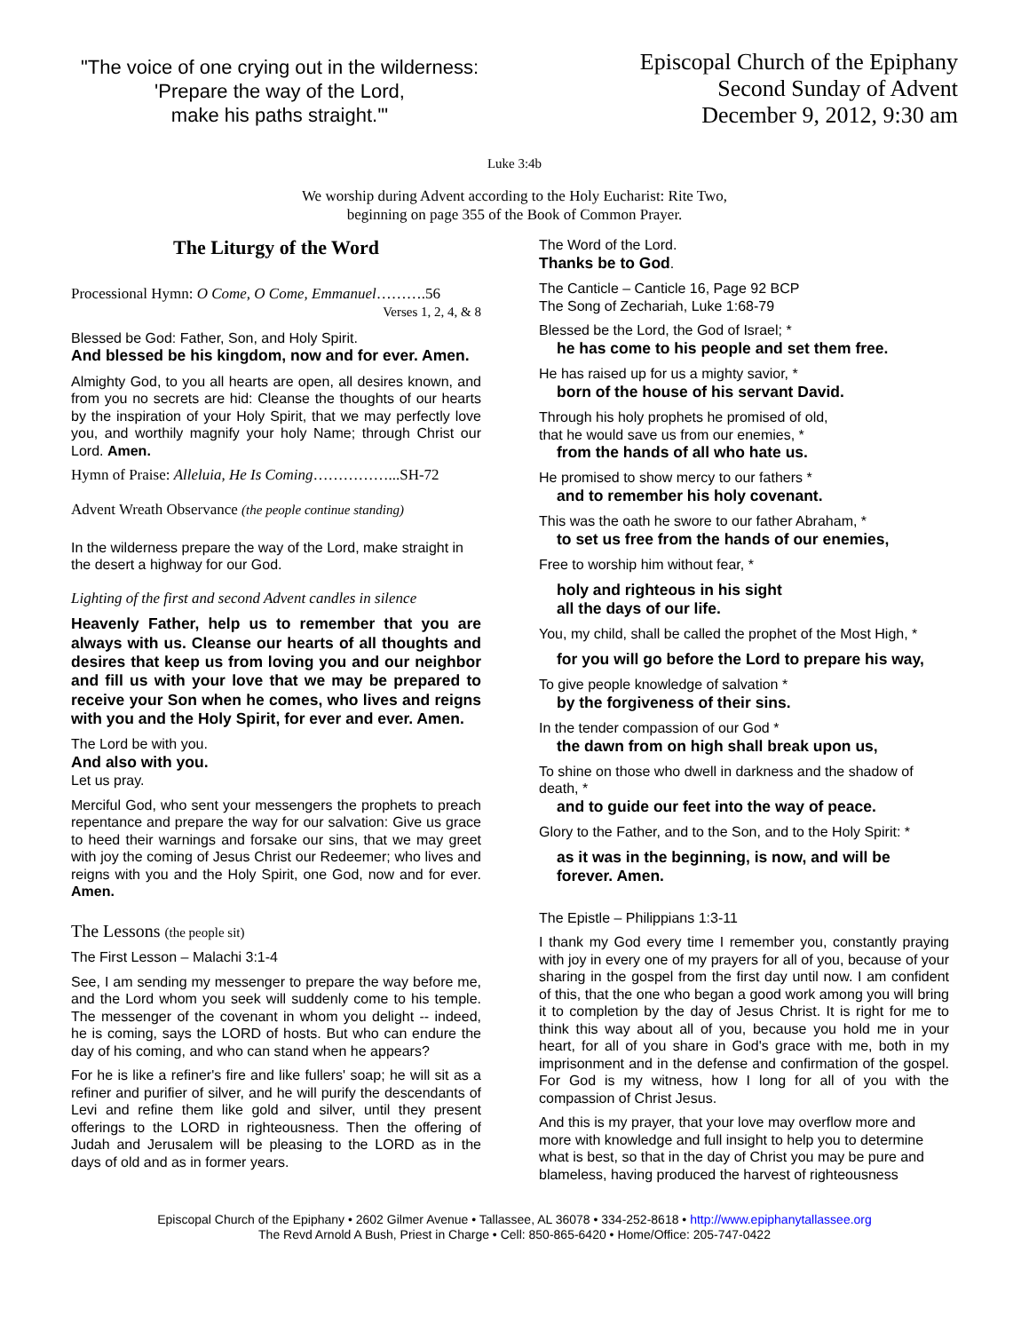"The voice of one crying out in the wilderness:
'Prepare the way of the Lord,
make his paths straight.'"
Episcopal Church of the Epiphany
Second Sunday of Advent
December 9, 2012, 9:30 am
Luke 3:4b
We worship during Advent according to the Holy Eucharist: Rite Two,
beginning on page 355 of the Book of Common Prayer.
The Liturgy of the Word
Processional Hymn: O Come, O Come, Emmanuel……….56
Verses 1, 2, 4, & 8
Blessed be God: Father, Son, and Holy Spirit.
And blessed be his kingdom, now and for ever. Amen.
Almighty God, to you all hearts are open, all desires known, and from you no secrets are hid: Cleanse the thoughts of our hearts by the inspiration of your Holy Spirit, that we may perfectly love you, and worthily magnify your holy Name; through Christ our Lord. Amen.
Hymn of Praise: Alleluia, He Is Coming……………...SH-72
Advent Wreath Observance (the people continue standing)
In the wilderness prepare the way of the Lord, make straight in the desert a highway for our God.
Lighting of the first and second Advent candles in silence
Heavenly Father, help us to remember that you are always with us. Cleanse our hearts of all thoughts and desires that keep us from loving you and our neighbor and fill us with your love that we may be prepared to receive your Son when he comes, who lives and reigns with you and the Holy Spirit, for ever and ever. Amen.
The Lord be with you.
And also with you.
Let us pray.
Merciful God, who sent your messengers the prophets to preach repentance and prepare the way for our salvation: Give us grace to heed their warnings and forsake our sins, that we may greet with joy the coming of Jesus Christ our Redeemer; who lives and reigns with you and the Holy Spirit, one God, now and for ever. Amen.
The Lessons (the people sit)
The First Lesson – Malachi 3:1-4
See, I am sending my messenger to prepare the way before me, and the Lord whom you seek will suddenly come to his temple. The messenger of the covenant in whom you delight -- indeed, he is coming, says the LORD of hosts. But who can endure the day of his coming, and who can stand when he appears?
For he is like a refiner's fire and like fullers' soap; he will sit as a refiner and purifier of silver, and he will purify the descendants of Levi and refine them like gold and silver, until they present offerings to the LORD in righteousness. Then the offering of Judah and Jerusalem will be pleasing to the LORD as in the days of old and as in former years.
The Word of the Lord.
Thanks be to God.
The Canticle – Canticle 16, Page 92 BCP
The Song of Zechariah, Luke 1:68-79
Blessed be the Lord, the God of Israel; *
he has come to his people and set them free.
He has raised up for us a mighty savior, *
born of the house of his servant David.
Through his holy prophets he promised of old,
that he would save us from our enemies, *
from the hands of all who hate us.
He promised to show mercy to our fathers *
and to remember his holy covenant.
This was the oath he swore to our father Abraham, *
to set us free from the hands of our enemies,
Free to worship him without fear, *
holy and righteous in his sight
all the days of our life.
You, my child, shall be called the prophet of the Most High, *
for you will go before the Lord to prepare his way,
To give people knowledge of salvation *
by the forgiveness of their sins.
In the tender compassion of our God *
the dawn from on high shall break upon us,
To shine on those who dwell in darkness and the shadow of death, *
and to guide our feet into the way of peace.
Glory to the Father, and to the Son, and to the Holy Spirit: *
as it was in the beginning, is now, and will be forever. Amen.
The Epistle – Philippians 1:3-11
I thank my God every time I remember you, constantly praying with joy in every one of my prayers for all of you, because of your sharing in the gospel from the first day until now. I am confident of this, that the one who began a good work among you will bring it to completion by the day of Jesus Christ. It is right for me to think this way about all of you, because you hold me in your heart, for all of you share in God's grace with me, both in my imprisonment and in the defense and confirmation of the gospel. For God is my witness, how I long for all of you with the compassion of Christ Jesus.
And this is my prayer, that your love may overflow more and more with knowledge and full insight to help you to determine what is best, so that in the day of Christ you may be pure and blameless, having produced the harvest of righteousness
Episcopal Church of the Epiphany • 2602 Gilmer Avenue • Tallassee, AL 36078 • 334-252-8618 • http://www.epiphanytallassee.org
The Revd Arnold A Bush, Priest in Charge • Cell: 850-865-6420 • Home/Office: 205-747-0422